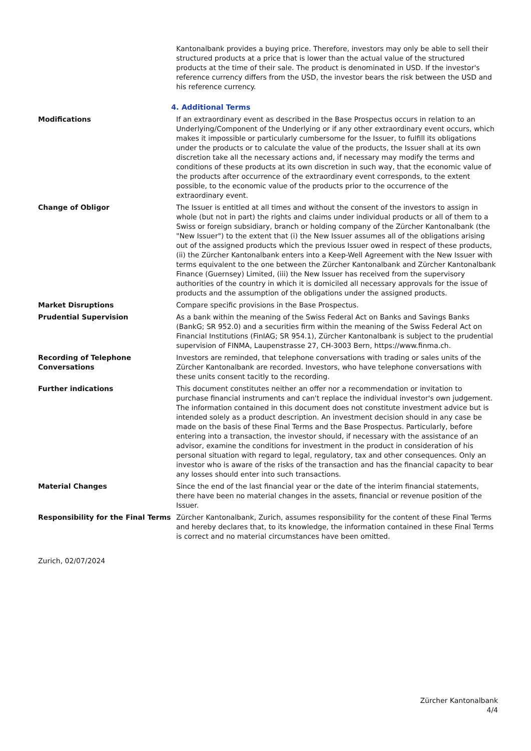Kantonalbank provides a buying price. Therefore, investors may only be able to sell their structured products at a price that is lower than the actual value of the structured products at the time of their sale. The product is denominated in USD. If the investor's reference currency differs from the USD, the investor bears the risk between the USD and his reference currency.
4. Additional Terms
Modifications If an extraordinary event as described in the Base Prospectus occurs in relation to an Underlying/Component of the Underlying or if any other extraordinary event occurs, which makes it impossible or particularly cumbersome for the Issuer, to fulfill its obligations under the products or to calculate the value of the products, the Issuer shall at its own discretion take all the necessary actions and, if necessary may modify the terms and conditions of these products at its own discretion in such way, that the economic value of the products after occurrence of the extraordinary event corresponds, to the extent possible, to the economic value of the products prior to the occurrence of the extraordinary event.
Change of Obligor The Issuer is entitled at all times and without the consent of the investors to assign in whole (but not in part) the rights and claims under individual products or all of them to a Swiss or foreign subsidiary, branch or holding company of the Zürcher Kantonalbank (the "New Issuer") to the extent that (i) the New Issuer assumes all of the obligations arising out of the assigned products which the previous Issuer owed in respect of these products, (ii) the Zürcher Kantonalbank enters into a Keep-Well Agreement with the New Issuer with terms equivalent to the one between the Zürcher Kantonalbank and Zürcher Kantonalbank Finance (Guernsey) Limited, (iii) the New Issuer has received from the supervisory authorities of the country in which it is domiciled all necessary approvals for the issue of products and the assumption of the obligations under the assigned products.
Market Disruptions Compare specific provisions in the Base Prospectus.
Prudential Supervision As a bank within the meaning of the Swiss Federal Act on Banks and Savings Banks (BankG; SR 952.0) and a securities firm within the meaning of the Swiss Federal Act on Financial Institutions (FinIAG; SR 954.1), Zürcher Kantonalbank is subject to the prudential supervision of FINMA, Laupenstrasse 27, CH-3003 Bern, https://www.finma.ch.
Recording of Telephone Conversations
Investors are reminded, that telephone conversations with trading or sales units of the Zürcher Kantonalbank are recorded. Investors, who have telephone conversations with these units consent tacitly to the recording.
Further indications This document constitutes neither an offer nor a recommendation or invitation to purchase financial instruments and can't replace the individual investor's own judgement. The information contained in this document does not constitute investment advice but is intended solely as a product description. An investment decision should in any case be made on the basis of these Final Terms and the Base Prospectus. Particularly, before entering into a transaction, the investor should, if necessary with the assistance of an advisor, examine the conditions for investment in the product in consideration of his personal situation with regard to legal, regulatory, tax and other consequences. Only an investor who is aware of the risks of the transaction and has the financial capacity to bear any losses should enter into such transactions.
Material Changes Since the end of the last financial year or the date of the interim financial statements, there have been no material changes in the assets, financial or revenue position of the Issuer.
Responsibility for the Final Terms
Zürcher Kantonalbank, Zurich, assumes responsibility for the content of these Final Terms and hereby declares that, to its knowledge, the information contained in these Final Terms is correct and no material circumstances have been omitted.
Zurich, 02/07/2024
Zürcher Kantonalbank
4/4